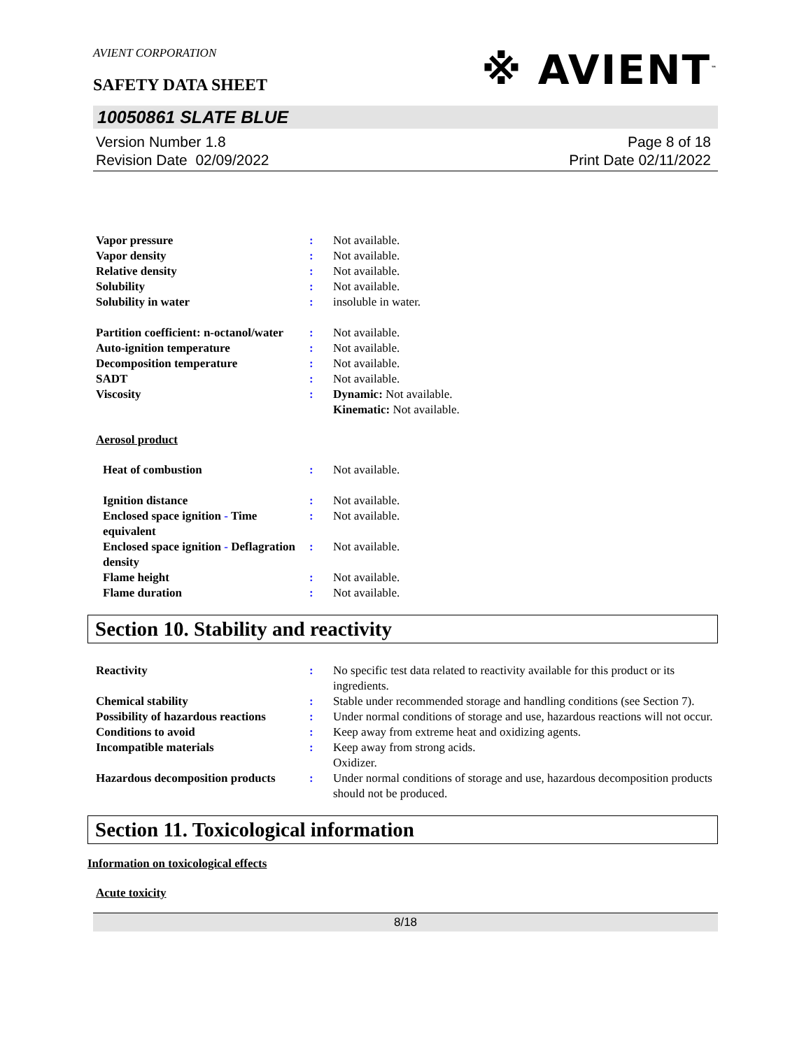AVIENT CORPORATION
※ AVIENT<sup>™</sup>
SAFETY DATA SHEET
10050861 SLATE BLUE
Version Number 1.8
Revision Date 02/09/2022
Page 8 of 18
Print Date 02/11/2022
| Vapor pressure | : | Not available. |
| Vapor density | : | Not available. |
| Relative density | : | Not available. |
| Solubility | : | Not available. |
| Solubility in water | : | insoluble in water. |
| Partition coefficient: n-octanol/water | : | Not available. |
| Auto-ignition temperature | : | Not available. |
| Decomposition temperature | : | Not available. |
| SADT | : | Not available. |
| Viscosity | : | Dynamic: Not available. Kinematic: Not available. |
Aerosol product
| Heat of combustion | : | Not available. |
| Ignition distance | : | Not available. |
| Enclosed space ignition - Time equivalent | : | Not available. |
| Enclosed space ignition - Deflagration density | : | Not available. |
| Flame height | : | Not available. |
| Flame duration | : | Not available. |
Section 10. Stability and reactivity
| Reactivity | : | No specific test data related to reactivity available for this product or its ingredients. |
| Chemical stability | : | Stable under recommended storage and handling conditions (see Section 7). |
| Possibility of hazardous reactions | : | Under normal conditions of storage and use, hazardous reactions will not occur. |
| Conditions to avoid | : | Keep away from extreme heat and oxidizing agents. |
| Incompatible materials | : | Keep away from strong acids. Oxidizer. |
| Hazardous decomposition products | : | Under normal conditions of storage and use, hazardous decomposition products should not be produced. |
Section 11. Toxicological information
Information on toxicological effects
Acute toxicity
8/18